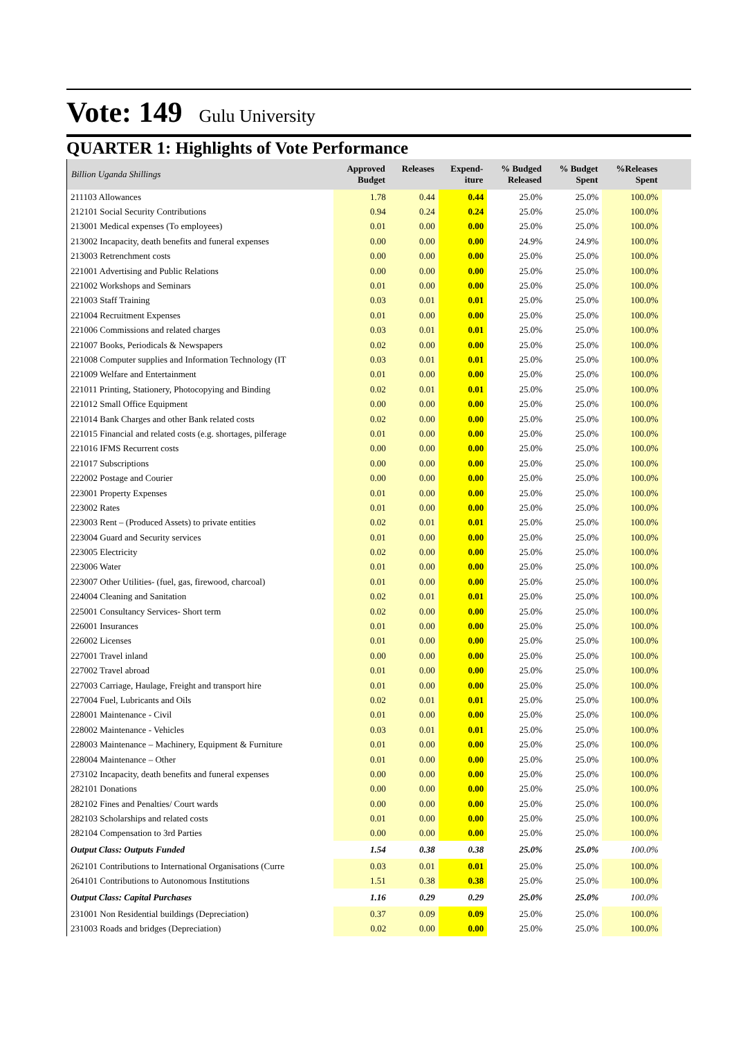Vote: 149 Gulu University
QUARTER 1: Highlights of Vote Performance
| Billion Uganda Shillings | Approved Budget | Releases | Expend- iture | % Budged Released | % Budget Spent | %Releases Spent | |
| --- | --- | --- | --- | --- | --- | --- | --- |
| 211103 Allowances | 1.78 | 0.44 | 0.44 | 25.0% | 25.0% | 100.0% | |
| 212101 Social Security Contributions | 0.94 | 0.24 | 0.24 | 25.0% | 25.0% | 100.0% | |
| 213001 Medical expenses (To employees) | 0.01 | 0.00 | 0.00 | 25.0% | 25.0% | 100.0% | |
| 213002 Incapacity, death benefits and funeral expenses | 0.00 | 0.00 | 0.00 | 24.9% | 24.9% | 100.0% | |
| 213003 Retrenchment costs | 0.00 | 0.00 | 0.00 | 25.0% | 25.0% | 100.0% | |
| 221001 Advertising and Public Relations | 0.00 | 0.00 | 0.00 | 25.0% | 25.0% | 100.0% | |
| 221002 Workshops and Seminars | 0.01 | 0.00 | 0.00 | 25.0% | 25.0% | 100.0% | |
| 221003 Staff Training | 0.03 | 0.01 | 0.01 | 25.0% | 25.0% | 100.0% | |
| 221004 Recruitment Expenses | 0.01 | 0.00 | 0.00 | 25.0% | 25.0% | 100.0% | |
| 221006 Commissions and related charges | 0.03 | 0.01 | 0.01 | 25.0% | 25.0% | 100.0% | |
| 221007 Books, Periodicals & Newspapers | 0.02 | 0.00 | 0.00 | 25.0% | 25.0% | 100.0% | |
| 221008 Computer supplies and Information Technology (IT | 0.03 | 0.01 | 0.01 | 25.0% | 25.0% | 100.0% | |
| 221009 Welfare and Entertainment | 0.01 | 0.00 | 0.00 | 25.0% | 25.0% | 100.0% | |
| 221011 Printing, Stationery, Photocopying and Binding | 0.02 | 0.01 | 0.01 | 25.0% | 25.0% | 100.0% | |
| 221012 Small Office Equipment | 0.00 | 0.00 | 0.00 | 25.0% | 25.0% | 100.0% | |
| 221014 Bank Charges and other Bank related costs | 0.02 | 0.00 | 0.00 | 25.0% | 25.0% | 100.0% | |
| 221015 Financial and related costs (e.g. shortages, pilferage | 0.01 | 0.00 | 0.00 | 25.0% | 25.0% | 100.0% | |
| 221016 IFMS Recurrent costs | 0.00 | 0.00 | 0.00 | 25.0% | 25.0% | 100.0% | |
| 221017 Subscriptions | 0.00 | 0.00 | 0.00 | 25.0% | 25.0% | 100.0% | |
| 222002 Postage and Courier | 0.00 | 0.00 | 0.00 | 25.0% | 25.0% | 100.0% | |
| 223001 Property Expenses | 0.01 | 0.00 | 0.00 | 25.0% | 25.0% | 100.0% | |
| 223002 Rates | 0.01 | 0.00 | 0.00 | 25.0% | 25.0% | 100.0% | |
| 223003 Rent – (Produced Assets) to private entities | 0.02 | 0.01 | 0.01 | 25.0% | 25.0% | 100.0% | |
| 223004 Guard and Security services | 0.01 | 0.00 | 0.00 | 25.0% | 25.0% | 100.0% | |
| 223005 Electricity | 0.02 | 0.00 | 0.00 | 25.0% | 25.0% | 100.0% | |
| 223006 Water | 0.01 | 0.00 | 0.00 | 25.0% | 25.0% | 100.0% | |
| 223007 Other Utilities- (fuel, gas, firewood, charcoal) | 0.01 | 0.00 | 0.00 | 25.0% | 25.0% | 100.0% | |
| 224004 Cleaning and Sanitation | 0.02 | 0.01 | 0.01 | 25.0% | 25.0% | 100.0% | |
| 225001 Consultancy Services- Short term | 0.02 | 0.00 | 0.00 | 25.0% | 25.0% | 100.0% | |
| 226001 Insurances | 0.01 | 0.00 | 0.00 | 25.0% | 25.0% | 100.0% | |
| 226002 Licenses | 0.01 | 0.00 | 0.00 | 25.0% | 25.0% | 100.0% | |
| 227001 Travel inland | 0.00 | 0.00 | 0.00 | 25.0% | 25.0% | 100.0% | |
| 227002 Travel abroad | 0.01 | 0.00 | 0.00 | 25.0% | 25.0% | 100.0% | |
| 227003 Carriage, Haulage, Freight and transport hire | 0.01 | 0.00 | 0.00 | 25.0% | 25.0% | 100.0% | |
| 227004 Fuel, Lubricants and Oils | 0.02 | 0.01 | 0.01 | 25.0% | 25.0% | 100.0% | |
| 228001 Maintenance - Civil | 0.01 | 0.00 | 0.00 | 25.0% | 25.0% | 100.0% | |
| 228002 Maintenance - Vehicles | 0.03 | 0.01 | 0.01 | 25.0% | 25.0% | 100.0% | |
| 228003 Maintenance – Machinery, Equipment & Furniture | 0.01 | 0.00 | 0.00 | 25.0% | 25.0% | 100.0% | |
| 228004 Maintenance – Other | 0.01 | 0.00 | 0.00 | 25.0% | 25.0% | 100.0% | |
| 273102 Incapacity, death benefits and funeral expenses | 0.00 | 0.00 | 0.00 | 25.0% | 25.0% | 100.0% | |
| 282101 Donations | 0.00 | 0.00 | 0.00 | 25.0% | 25.0% | 100.0% | |
| 282102 Fines and Penalties/ Court wards | 0.00 | 0.00 | 0.00 | 25.0% | 25.0% | 100.0% | |
| 282103 Scholarships and related costs | 0.01 | 0.00 | 0.00 | 25.0% | 25.0% | 100.0% | |
| 282104 Compensation to 3rd Parties | 0.00 | 0.00 | 0.00 | 25.0% | 25.0% | 100.0% | |
| Output Class: Outputs Funded | 1.54 | 0.38 | 0.38 | 25.0% | 25.0% | 100.0% | |
| 262101 Contributions to International Organisations (Curre | 0.03 | 0.01 | 0.01 | 25.0% | 25.0% | 100.0% | |
| 264101 Contributions to Autonomous Institutions | 1.51 | 0.38 | 0.38 | 25.0% | 25.0% | 100.0% | |
| Output Class: Capital Purchases | 1.16 | 0.29 | 0.29 | 25.0% | 25.0% | 100.0% | |
| 231001 Non Residential buildings (Depreciation) | 0.37 | 0.09 | 0.09 | 25.0% | 25.0% | 100.0% | |
| 231003 Roads and bridges (Depreciation) | 0.02 | 0.00 | 0.00 | 25.0% | 25.0% | 100.0% | |